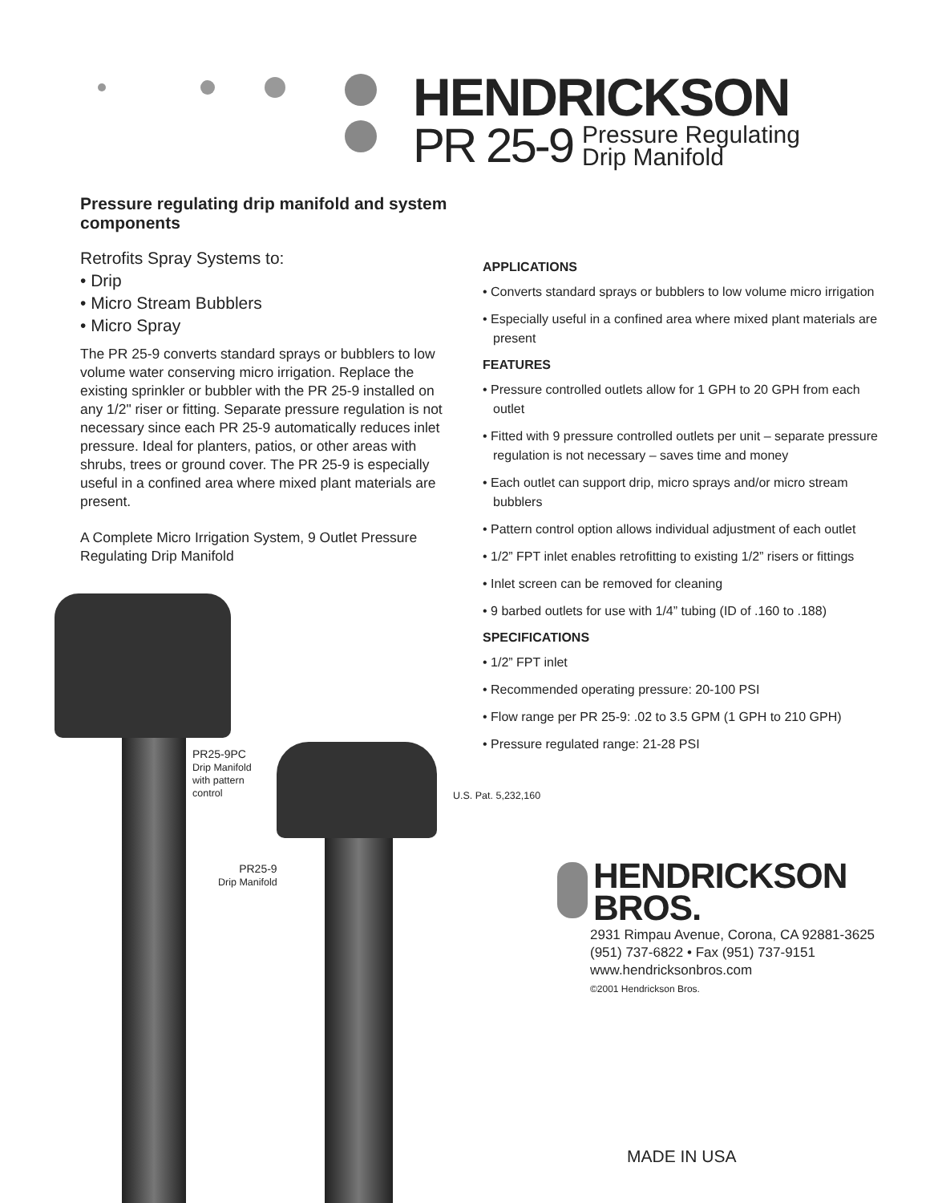HENDRICKSON
PR 25-9 Pressure Regulating
Drip Manifold
Pressure regulating drip manifold and system components
Retrofits Spray Systems to:
• Drip
• Micro Stream Bubblers
• Micro Spray
The PR 25-9 converts standard sprays or bubblers to low volume water conserving micro irrigation. Replace the existing sprinkler or bubbler with the PR 25-9 installed on any 1/2" riser or fitting. Separate pressure regulation is not necessary since each PR 25-9 automatically reduces inlet pressure. Ideal for planters, patios, or other areas with shrubs, trees or ground cover. The PR 25-9 is especially useful in a confined area where mixed plant materials are present.
A Complete Micro Irrigation System, 9 Outlet Pressure Regulating Drip Manifold
APPLICATIONS
• Converts standard sprays or bubblers to low volume micro irrigation
• Especially useful in a confined area where mixed plant materials are present
FEATURES
• Pressure controlled outlets allow for 1 GPH to 20 GPH from each outlet
• Fitted with 9 pressure controlled outlets per unit – separate pressure regulation is not necessary – saves time and money
• Each outlet can support drip, micro sprays and/or micro stream bubblers
• Pattern control option allows individual adjustment of each outlet
• 1/2” FPT inlet enables retrofitting to existing 1/2” risers or fittings
• Inlet screen can be removed for cleaning
• 9 barbed outlets for use with 1/4” tubing (ID of .160 to .188)
SPECIFICATIONS
• 1/2” FPT inlet
• Recommended operating pressure: 20-100 PSI
• Flow range per PR 25-9: .02 to 3.5 GPM (1 GPH to 210 GPH)
• Pressure regulated range: 21-28 PSI
PR25-9PC
Drip Manifold
with pattern
control
U.S. Pat. 5,232,160
PR25-9
Drip Manifold
HENDRICKSON
BROS.
2931 Rimpau Avenue, Corona, CA 92881-3625
(951) 737-6822 • Fax (951) 737-9151
www.hendricksonbros.com
©2001 Hendrickson Bros.
MADE IN USA